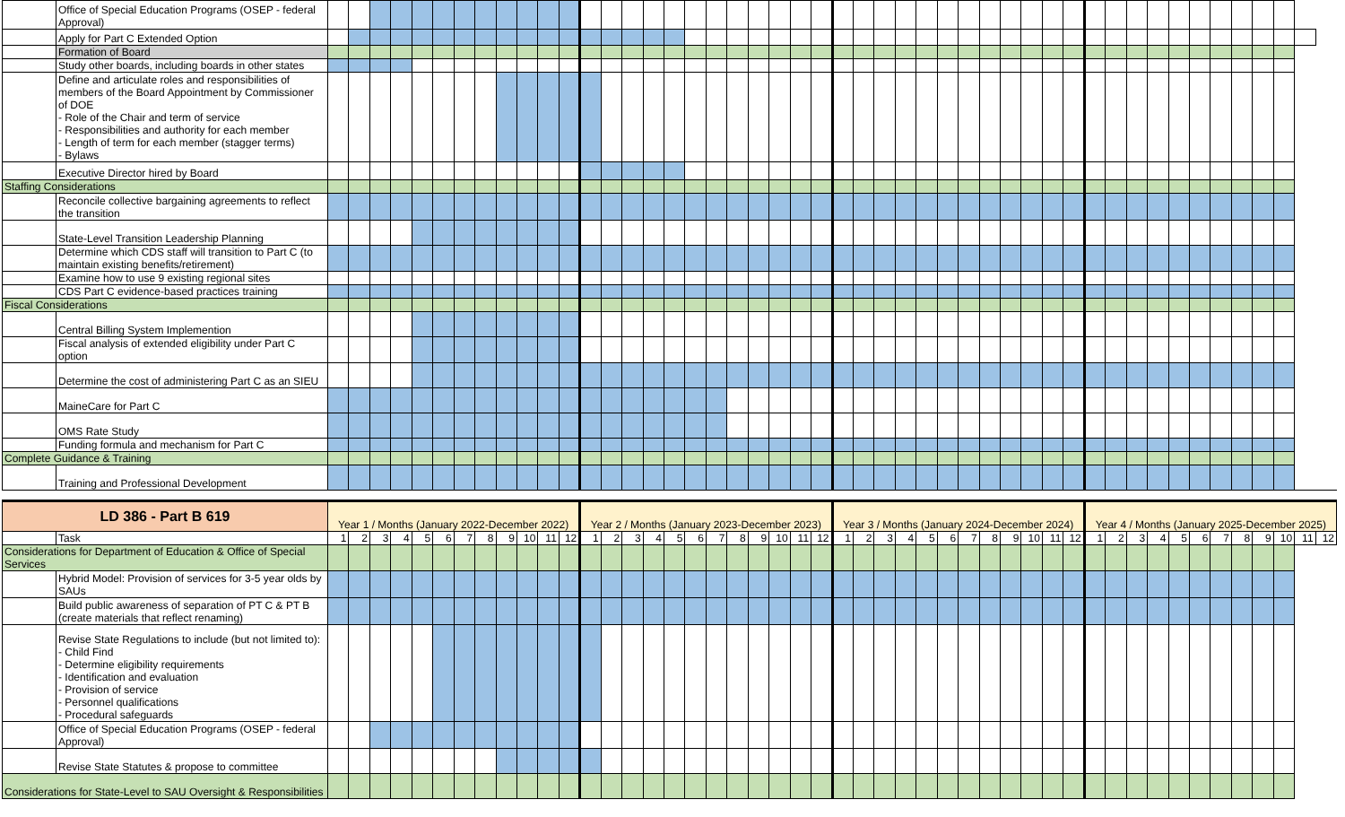| | Office of Special Education Programs (OSEP - federal Approval) | | | | | | | | | | | | | | | | | | | | | | | | | | | | | | | | | | | | | | | | | | | | | | | | |
| | Apply for Part C Extended Option | | | | | | | | | | | | | | | | | | | | | | | | | | | | | | | | | | | | | | | | | | | | | | | | |
| | Formation of Board | | | | | | | | | | | | | | | | | | | | | | | | | | | | | | | | | | | | | | | | | | | | | | | | |
| | Study other boards, including boards in other states | | | | | | | | | | | | | | | | | | | | | | | | | | | | | | | | | | | | | | | | | | | | | | | | |
| | Define and articulate roles and responsibilities of members of the Board Appointment by Commissioner of DOE - Role of the Chair and term of service - Responsibilities and authority for each member - Length of term for each member (stagger terms) - Bylaws | | | | | | | | | | | | | | | | | | | | | | | | | | | | | | | | | | | | | | | | | | | | | | | | |
| | Executive Director hired by Board | | | | | | | | | | | | | | | | | | | | | | | | | | | | | | | | | | | | | | | | | | | | | | | | |
| Staffing Considerations | | | | | | | | | | | | | | | | | | | | | | | | | | | | | | | | | | | | | | | | | | | | | | | | | |
| | Reconcile collective bargaining agreements to reflect the transition | | | | | | | | | | | | | | | | | | | | | | | | | | | | | | | | | | | | | | | | | | | | | | | | |
| | State-Level Transition Leadership Planning | | | | | | | | | | | | | | | | | | | | | | | | | | | | | | | | | | | | | | | | | | | | | | | | |
| | Determine which CDS staff will transition to Part C (to maintain existing benefits/retirement) | | | | | | | | | | | | | | | | | | | | | | | | | | | | | | | | | | | | | | | | | | | | | | | | |
| | Examine how to use 9 existing regional sites | | | | | | | | | | | | | | | | | | | | | | | | | | | | | | | | | | | | | | | | | | | | | | | | |
| | CDS Part C evidence-based practices training | | | | | | | | | | | | | | | | | | | | | | | | | | | | | | | | | | | | | | | | | | | | | | | | |
| Fiscal Considerations | | | | | | | | | | | | | | | | | | | | | | | | | | | | | | | | | | | | | | | | | | | | | | | | | |
| | Central Billing System Implemention | | | | | | | | | | | | | | | | | | | | | | | | | | | | | | | | | | | | | | | | | | | | | | | | |
| | Fiscal analysis of extended eligibility under Part C option | | | | | | | | | | | | | | | | | | | | | | | | | | | | | | | | | | | | | | | | | | | | | | | | |
| | Determine the cost of administering Part C as an SIEU | | | | | | | | | | | | | | | | | | | | | | | | | | | | | | | | | | | | | | | | | | | | | | | | |
| | MaineCare for Part C | | | | | | | | | | | | | | | | | | | | | | | | | | | | | | | | | | | | | | | | | | | | | | | | |
| | OMS Rate Study | | | | | | | | | | | | | | | | | | | | | | | | | | | | | | | | | | | | | | | | | | | | | | | | |
| | Funding formula and mechanism for Part C | | | | | | | | | | | | | | | | | | | | | | | | | | | | | | | | | | | | | | | | | | | | | | | | |
| Complete Guidance & Training | | | | | | | | | | | | | | | | | | | | | | | | | | | | | | | | | | | | | | | | | | | | | | | | | |
| | Training and Professional Development | | | | | | | | | | | | | | | | | | | | | | | | | | | | | | | | | | | | | | | | | | | | | | | | |
| LD 386 - Part B 619 | | Year 1 / Months (January 2022-December 2022) | | | | | | | | | | | | Year 2 / Months (January 2023-December 2023) | | | | | | | | | | | | Year 3 / Months (January 2024-December 2024) | | | | | | | | | | | | Year 4 / Months (January 2025-December 2025) | | | | | | | | | | | |
| | Task | 1 | 2 | 3 | 4 | 5 | 6 | 7 | 8 | 9 | 10 | 11 | 12 | 1 | 2 | 3 | 4 | 5 | 6 | 7 | 8 | 9 | 10 | 11 | 12 | 1 | 2 | 3 | 4 | 5 | 6 | 7 | 8 | 9 | 10 | 11 | 12 | 1 | 2 | 3 | 4 | 5 | 6 | 7 | 8 | 9 | 10 | 11 | 12 |
| Considerations for Department of Education & Office of Special Services | | | | | | | | | | | | | | | | | | | | | | | | | | | | | | | | | | | | | | | | | | | | | | | | | |
| | Hybrid Model: Provision of services for 3-5 year olds by SAUs | | | | | | | | | | | | | | | | | | | | | | | | | | | | | | | | | | | | | | | | | | | | | | | | |
| | Build public awareness of separation of PT C & PT B (create materials that reflect renaming) | | | | | | | | | | | | | | | | | | | | | | | | | | | | | | | | | | | | | | | | | | | | | | | | |
| | Revise State Regulations to include (but not limited to): - Child Find - Determine eligibility requirements - Identification and evaluation - Provision of service - Personnel qualifications - Procedural safeguards | | | | | | | | | | | | | | | | | | | | | | | | | | | | | | | | | | | | | | | | | | | | | | | | |
| | Office of Special Education Programs (OSEP - federal Approval) | | | | | | | | | | | | | | | | | | | | | | | | | | | | | | | | | | | | | | | | | | | | | | | | |
| | Revise State Statutes & propose to committee | | | | | | | | | | | | | | | | | | | | | | | | | | | | | | | | | | | | | | | | | | | | | | | | |
| Considerations for State-Level to SAU Oversight & Responsibilities | | | | | | | | | | | | | | | | | | | | | | | | | | | | | | | | | | | | | | | | | | | | | | | | | |